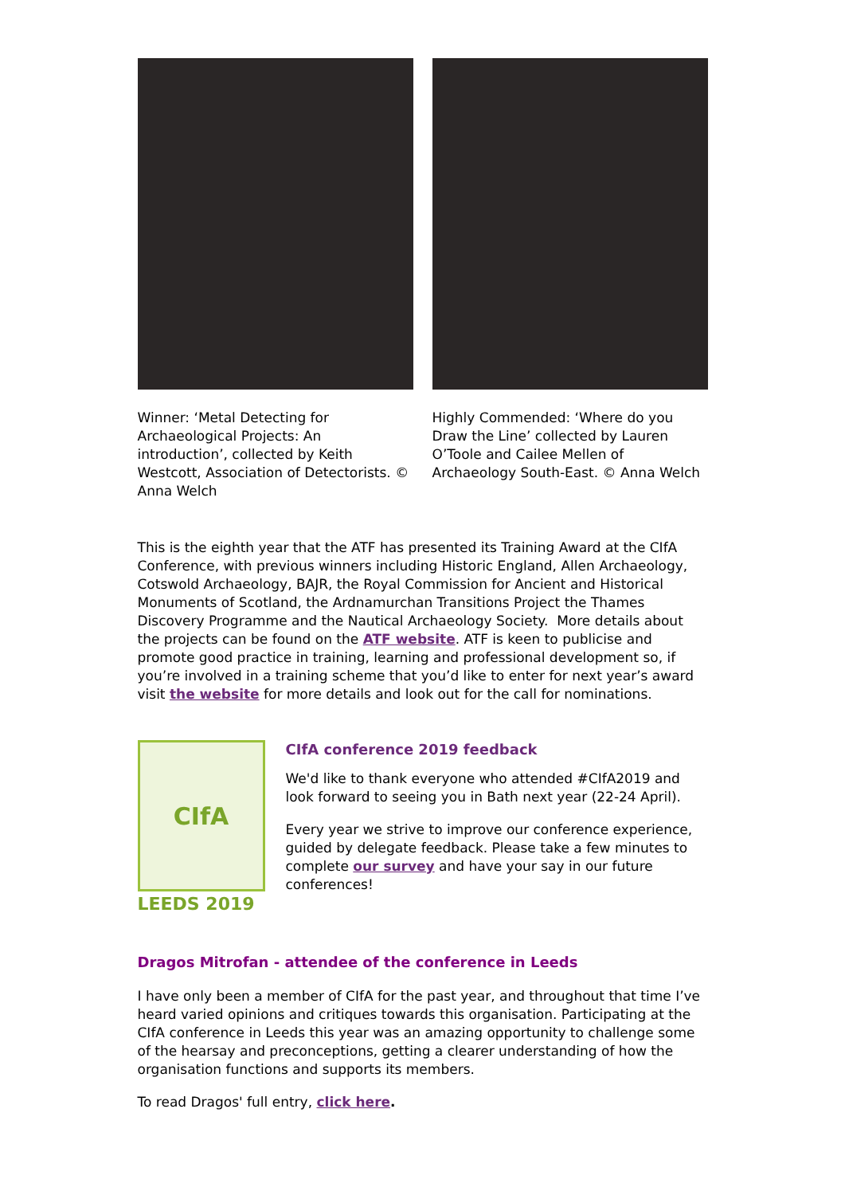Winner: ‘Metal Detecting for Archaeological Projects: An introduction’, collected by Keith Westcott, Association of Detectorists. © Anna Welch
Highly Commended: ‘Where do you Draw the Line’ collected by Lauren O’Toole and Cailee Mellen of Archaeology South-East. © Anna Welch
This is the eighth year that the ATF has presented its Training Award at the CIfA Conference, with previous winners including Historic England, Allen Archaeology, Cotswold Archaeology, BAJR, the Royal Commission for Ancient and Historical Monuments of Scotland, the Ardnamurchan Transitions Project the Thames Discovery Programme and the Nautical Archaeology Society. More details about the projects can be found on the ATF website. ATF is keen to publicise and promote good practice in training, learning and professional development so, if you’re involved in a training scheme that you’d like to enter for next year’s award visit the website for more details and look out for the call for nominations.
CIfA
LEEDS 2019
CIfA conference 2019 feedback
We'd like to thank everyone who attended #CIfA2019 and look forward to seeing you in Bath next year (22-24 April).
Every year we strive to improve our conference experience, guided by delegate feedback. Please take a few minutes to complete our survey and have your say in our future conferences!
Dragos Mitrofan - attendee of the conference in Leeds
I have only been a member of CIfA for the past year, and throughout that time I’ve heard varied opinions and critiques towards this organisation. Participating at the CIfA conference in Leeds this year was an amazing opportunity to challenge some of the hearsay and preconceptions, getting a clearer understanding of how the organisation functions and supports its members.
To read Dragos' full entry, click here.